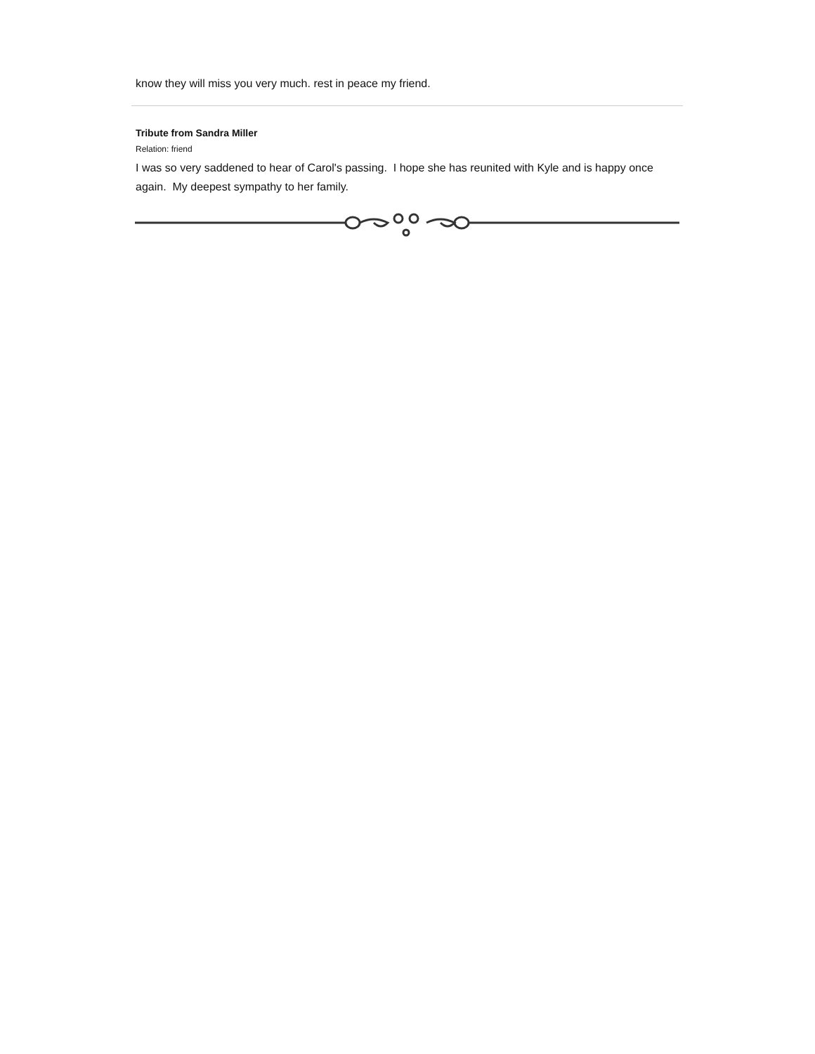know they will miss you very much. rest in peace my friend.
Tribute from Sandra Miller
Relation: friend
I was so very saddened to hear of Carol's passing. I hope she has reunited with Kyle and is happy once again. My deepest sympathy to her family.